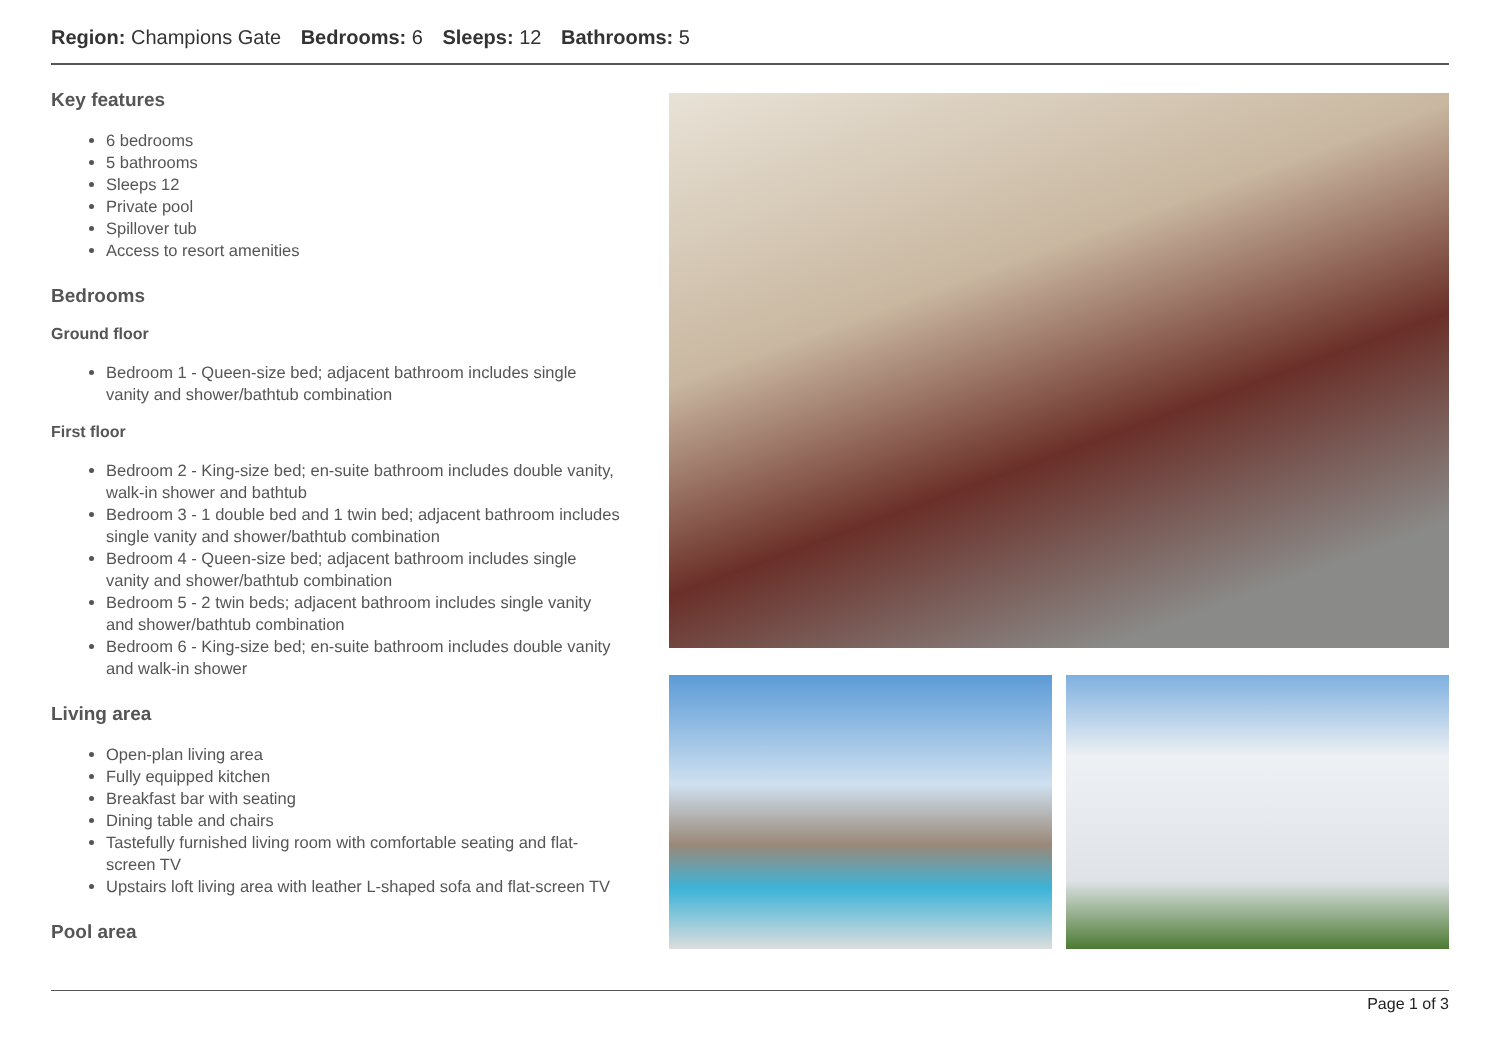Region: Champions Gate Bedrooms: 6 Sleeps: 12 Bathrooms: 5
Key features
6 bedrooms
5 bathrooms
Sleeps 12
Private pool
Spillover tub
Access to resort amenities
Bedrooms
Ground floor
Bedroom 1 - Queen-size bed; adjacent bathroom includes single vanity and shower/bathtub combination
First floor
Bedroom 2 - King-size bed; en-suite bathroom includes double vanity, walk-in shower and bathtub
Bedroom 3 - 1 double bed and 1 twin bed; adjacent bathroom includes single vanity and shower/bathtub combination
Bedroom 4 - Queen-size bed; adjacent bathroom includes single vanity and shower/bathtub combination
Bedroom 5 - 2 twin beds; adjacent bathroom includes single vanity and shower/bathtub combination
Bedroom 6 - King-size bed; en-suite bathroom includes double vanity and walk-in shower
Living area
Open-plan living area
Fully equipped kitchen
Breakfast bar with seating
Dining table and chairs
Tastefully furnished living room with comfortable seating and flat-screen TV
Upstairs loft living area with leather L-shaped sofa and flat-screen TV
Pool area
Page 1 of 3